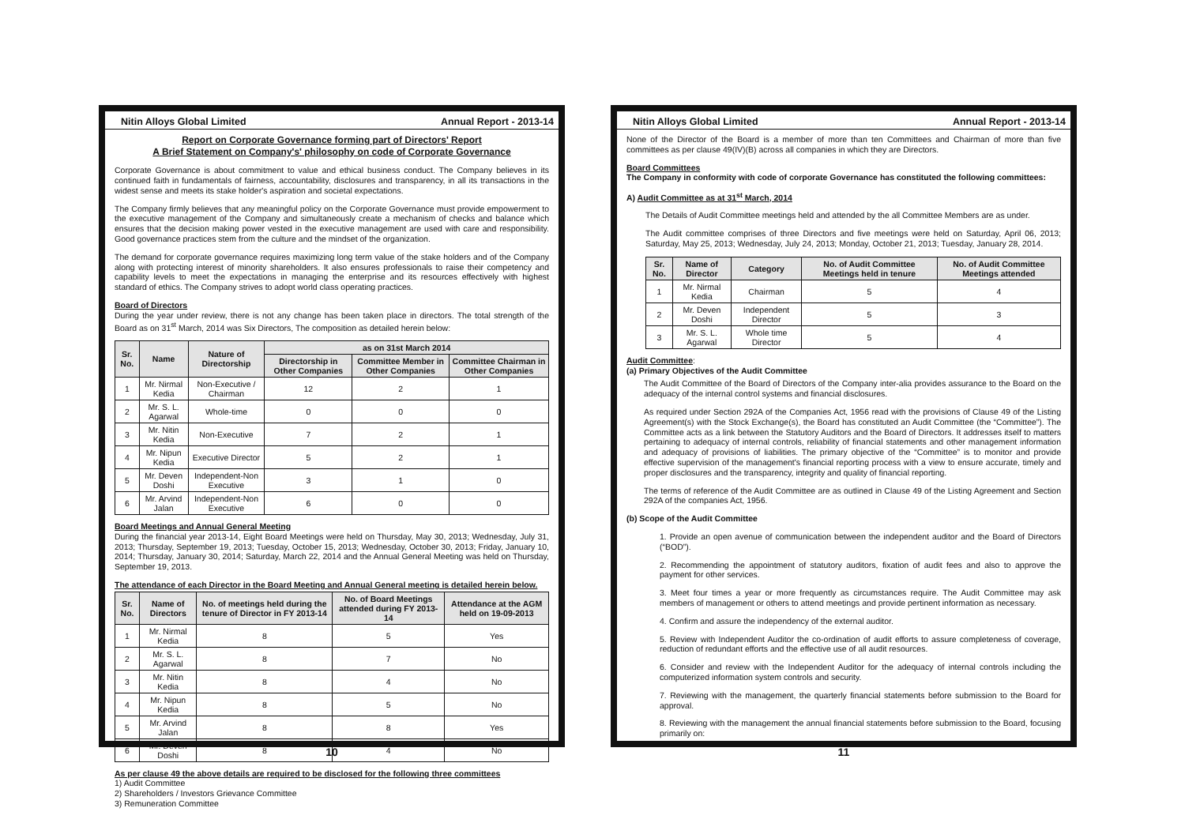Nitin Alloys Global Limited Annual Report - 2013-14
Report on Corporate Governance forming part of Directors' Report
A Brief Statement on Company's' philosophy on code of Corporate Governance
Corporate Governance is about commitment to value and ethical business conduct. The Company believes in its continued faith in fundamentals of fairness, accountability, disclosures and transparency, in all its transactions in the widest sense and meets its stake holder's aspiration and societal expectations.
The Company firmly believes that any meaningful policy on the Corporate Governance must provide empowerment to the executive management of the Company and simultaneously create a mechanism of checks and balance which ensures that the decision making power vested in the executive management are used with care and responsibility. Good governance practices stem from the culture and the mindset of the organization.
The demand for corporate governance requires maximizing long term value of the stake holders and of the Company along with protecting interest of minority shareholders. It also ensures professionals to raise their competency and capability levels to meet the expectations in managing the enterprise and its resources effectively with highest standard of ethics. The Company strives to adopt world class operating practices.
Board of Directors
During the year under review, there is not any change has been taken place in directors. The total strength of the Board as on 31<sup>st</sup> March, 2014 was Six Directors, The composition as detailed herein below:
| Sr. No. | Name | Nature of Directorship | as on 31st March 2014 | | |
| --- | --- | --- | --- | --- | --- |
| | | | Directorship in Other Companies | Committee Member in Other Companies | Committee Chairman in Other Companies |
| 1 | Mr. Nirmal Kedia | Non-Executive / Chairman | 12 | 2 | 1 |
| 2 | Mr. S. L. Agarwal | Whole-time | 0 | 0 | 0 |
| 3 | Mr. Nitin Kedia | Non-Executive | 7 | 2 | 1 |
| 4 | Mr. Nipun Kedia | Executive Director | 5 | 2 | 1 |
| 5 | Mr. Deven Doshi | Independent-Non Executive | 3 | 1 | 0 |
| 6 | Mr. Arvind Jalan | Independent-Non Executive | 6 | 0 | 0 |
Board Meetings and Annual General Meeting
During the financial year 2013-14, Eight Board Meetings were held on Thursday, May 30, 2013; Wednesday, July 31, 2013; Thursday, September 19, 2013; Tuesday, October 15, 2013; Wednesday, October 30, 2013; Friday, January 10, 2014; Thursday, January 30, 2014; Saturday, March 22, 2014 and the Annual General Meeting was held on Thursday, September 19, 2013.
The attendance of each Director in the Board Meeting and Annual General meeting is detailed herein below.
| Sr. No. | Name of Directors | No. of meetings held during the tenure of Director in FY 2013-14 | No. of Board Meetings attended during FY 2013-14 | Attendance at the AGM held on 19-09-2013 |
| --- | --- | --- | --- | --- |
| 1 | Mr. Nirmal Kedia | 8 | 5 | Yes |
| 2 | Mr. S. L. Agarwal | 8 | 7 | No |
| 3 | Mr. Nitin Kedia | 8 | 4 | No |
| 4 | Mr. Nipun Kedia | 8 | 5 | No |
| 5 | Mr. Arvind Jalan | 8 | 8 | Yes |
| 6 | Mr. Deven Doshi | 8 | 4 | No |
As per clause 49 the above details are required to be disclosed for the following three committees
1) Audit Committee
2) Shareholders / Investors Grievance Committee
3) Remuneration Committee
10
Nitin Alloys Global Limited Annual Report - 2013-14
None of the Director of the Board is a member of more than ten Committees and Chairman of more than five committees as per clause 49(IV)(B) across all companies in which they are Directors.
Board Committees
The Company in conformity with code of corporate Governance has constituted the following committees:
A) Audit Committee as at 31<sup>st</sup> March, 2014
The Details of Audit Committee meetings held and attended by the all Committee Members are as under.
The Audit committee comprises of three Directors and five meetings were held on Saturday, April 06, 2013; Saturday, May 25, 2013; Wednesday, July 24, 2013; Monday, October 21, 2013; Tuesday, January 28, 2014.
| Sr. No. | Name of Director | Category | No. of Audit Committee Meetings held in tenure | No. of Audit Committee Meetings attended |
| --- | --- | --- | --- | --- |
| 1 | Mr. Nirmal Kedia | Chairman | 5 | 4 |
| 2 | Mr. Deven Doshi | Independent Director | 5 | 3 |
| 3 | Mr. S. L. Agarwal | Whole time Director | 5 | 4 |
Audit Committee:
(a) Primary Objectives of the Audit Committee
The Audit Committee of the Board of Directors of the Company inter-alia provides assurance to the Board on the adequacy of the internal control systems and financial disclosures.
As required under Section 292A of the Companies Act, 1956 read with the provisions of Clause 49 of the Listing Agreement(s) with the Stock Exchange(s), the Board has constituted an Audit Committee (the “Committee”). The Committee acts as a link between the Statutory Auditors and the Board of Directors. It addresses itself to matters pertaining to adequacy of internal controls, reliability of financial statements and other management information and adequacy of provisions of liabilities. The primary objective of the “Committee” is to monitor and provide effective supervision of the management's financial reporting process with a view to ensure accurate, timely and proper disclosures and the transparency, integrity and quality of financial reporting.
The terms of reference of the Audit Committee are as outlined in Clause 49 of the Listing Agreement and Section 292A of the companies Act, 1956.
(b) Scope of the Audit Committee
1. Provide an open avenue of communication between the independent auditor and the Board of Directors (“BOD”).
2. Recommending the appointment of statutory auditors, fixation of audit fees and also to approve the payment for other services.
3. Meet four times a year or more frequently as circumstances require. The Audit Committee may ask members of management or others to attend meetings and provide pertinent information as necessary.
4. Confirm and assure the independency of the external auditor.
5. Review with Independent Auditor the co-ordination of audit efforts to assure completeness of coverage, reduction of redundant efforts and the effective use of all audit resources.
6. Consider and review with the Independent Auditor for the adequacy of internal controls including the computerized information system controls and security.
7. Reviewing with the management, the quarterly financial statements before submission to the Board for approval.
8. Reviewing with the management the annual financial statements before submission to the Board, focusing primarily on:
11